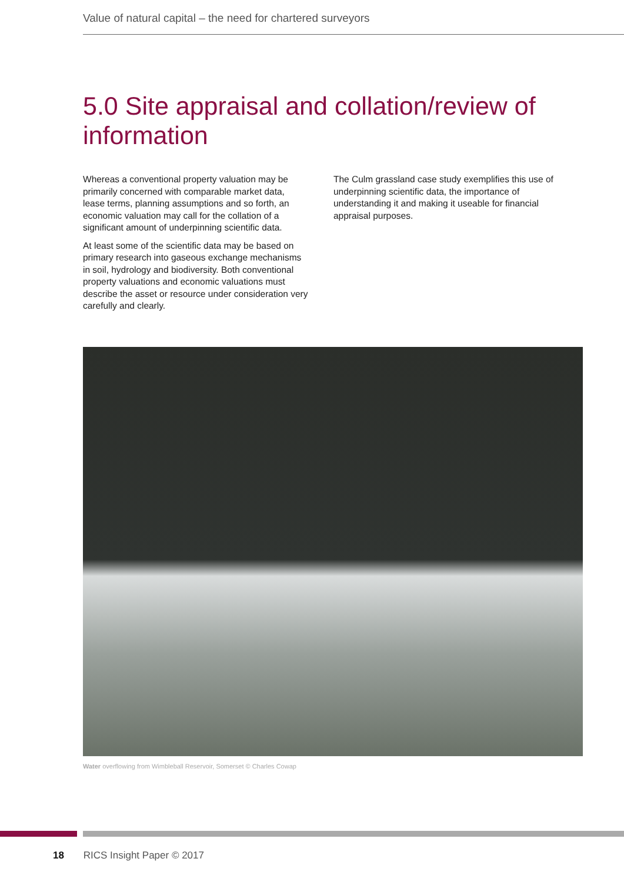Value of natural capital – the need for chartered surveyors
5.0 Site appraisal and collation/review of information
Whereas a conventional property valuation may be primarily concerned with comparable market data, lease terms, planning assumptions and so forth, an economic valuation may call for the collation of a significant amount of underpinning scientific data.
At least some of the scientific data may be based on primary research into gaseous exchange mechanisms in soil, hydrology and biodiversity. Both conventional property valuations and economic valuations must describe the asset or resource under consideration very carefully and clearly.
The Culm grassland case study exemplifies this use of underpinning scientific data, the importance of understanding it and making it useable for financial appraisal purposes.
Water overflowing from Wimbleball Reservoir, Somerset © Charles Cowap
18 RICS Insight Paper © 2017